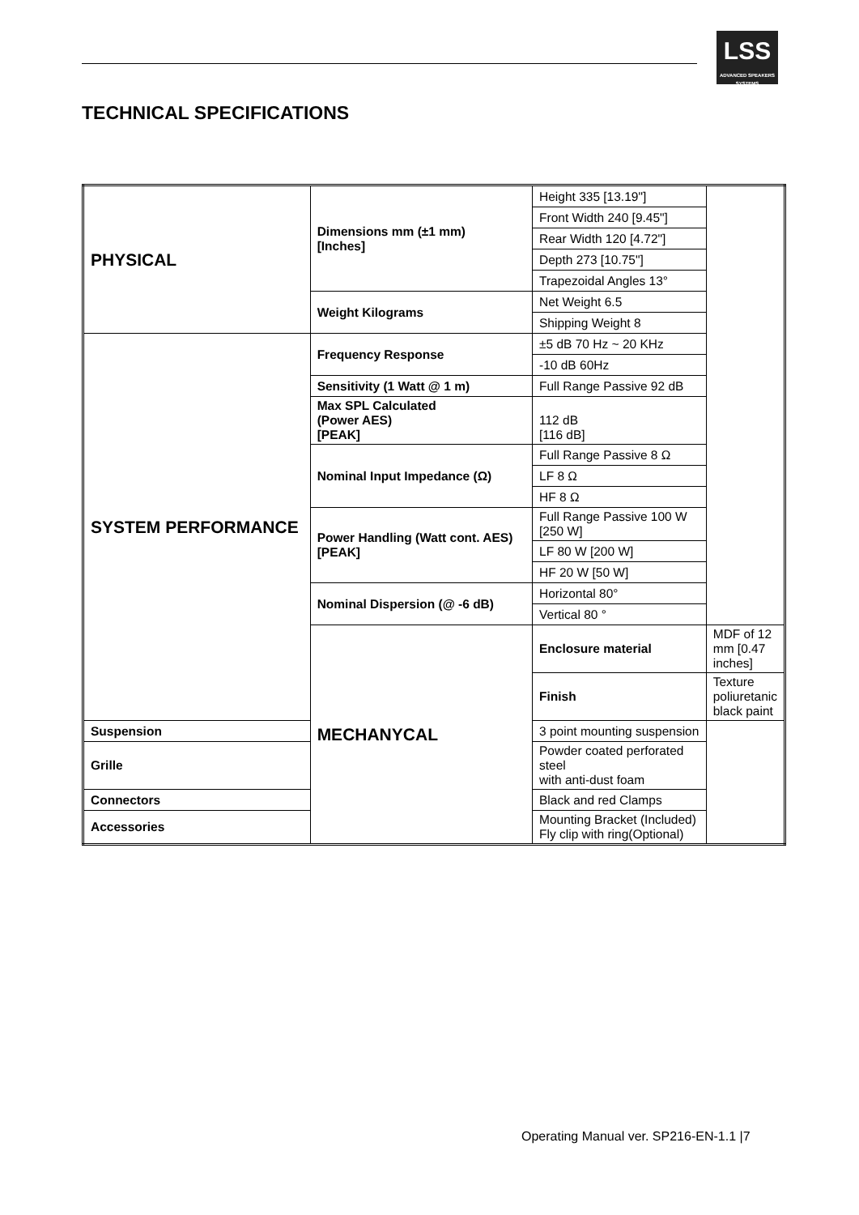LSS
ADVANCED SPEAKERS SYSTEMS
TECHNICAL SPECIFICATIONS
| PHYSICAL | Dimensions mm (±1 mm) [Inches] | Height 335 [13.19"] | |
| | | Front Width 240 [9.45"] | |
| | | Rear Width 120 [4.72"] | |
| | | Depth 273 [10.75"] | |
| | | Trapezoidal Angles 13° | |
| | Weight Kilograms | Net Weight 6.5 | |
| | | Shipping Weight 8 | |
| SYSTEM PERFORMANCE | Frequency Response | ±5 dB 70 Hz ~ 20 KHz | |
| | | -10 dB 60Hz | |
| | Sensitivity (1 Watt @ 1 m) | Full Range Passive 92 dB | |
| | Max SPL Calculated (Power AES) [PEAK] | 112 dB [116 dB] | |
| | Nominal Input Impedance (Ω) | Full Range Passive 8 Ω | |
| | | LF 8 Ω | |
| | | HF 8 Ω | |
| | Power Handling (Watt cont. AES) [PEAK] | Full Range Passive 100 W [250 W] | |
| | | LF 80 W [200 W] | |
| | | HF 20 W [50 W] | |
| | Nominal Dispersion (@ -6 dB) | Horizontal 80° | |
| | | Vertical 80 ° | |
| | MECHANYCAL | Enclosure material | MDF of 12 mm [0.47 inches] |
| | | Finish | Texture poliuretanic black paint |
| Suspension | | 3 point mounting suspension | |
| Grille | | Powder coated perforated steel with anti-dust foam | |
| Connectors | | Black and red Clamps | |
| Accessories | | Mounting Bracket (Included) Fly clip with ring(Optional) | |
Operating Manual ver. SP216-EN-1.1 |7